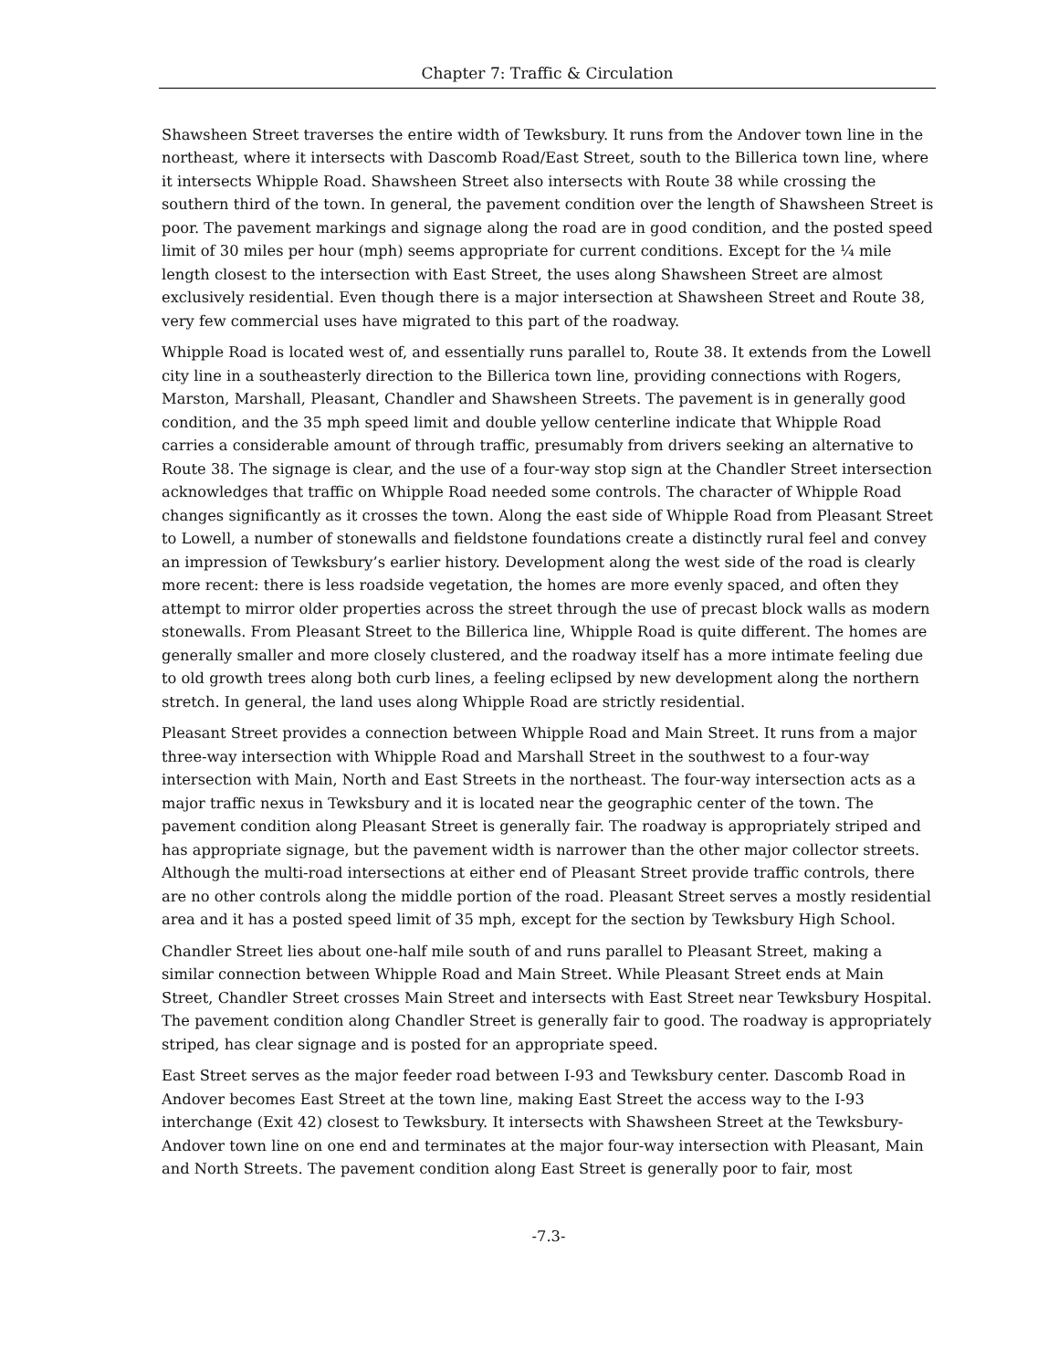Chapter 7: Traffic & Circulation
Shawsheen Street traverses the entire width of Tewksbury. It runs from the Andover town line in the northeast, where it intersects with Dascomb Road/East Street, south to the Billerica town line, where it intersects Whipple Road. Shawsheen Street also intersects with Route 38 while crossing the southern third of the town. In general, the pavement condition over the length of Shawsheen Street is poor. The pavement markings and signage along the road are in good condition, and the posted speed limit of 30 miles per hour (mph) seems appropriate for current conditions. Except for the ¼ mile length closest to the intersection with East Street, the uses along Shawsheen Street are almost exclusively residential. Even though there is a major intersection at Shawsheen Street and Route 38, very few commercial uses have migrated to this part of the roadway.
Whipple Road is located west of, and essentially runs parallel to, Route 38. It extends from the Lowell city line in a southeasterly direction to the Billerica town line, providing connections with Rogers, Marston, Marshall, Pleasant, Chandler and Shawsheen Streets. The pavement is in generally good condition, and the 35 mph speed limit and double yellow centerline indicate that Whipple Road carries a considerable amount of through traffic, presumably from drivers seeking an alternative to Route 38. The signage is clear, and the use of a four-way stop sign at the Chandler Street intersection acknowledges that traffic on Whipple Road needed some controls. The character of Whipple Road changes significantly as it crosses the town. Along the east side of Whipple Road from Pleasant Street to Lowell, a number of stonewalls and fieldstone foundations create a distinctly rural feel and convey an impression of Tewksbury’s earlier history. Development along the west side of the road is clearly more recent: there is less roadside vegetation, the homes are more evenly spaced, and often they attempt to mirror older properties across the street through the use of precast block walls as modern stonewalls. From Pleasant Street to the Billerica line, Whipple Road is quite different. The homes are generally smaller and more closely clustered, and the roadway itself has a more intimate feeling due to old growth trees along both curb lines, a feeling eclipsed by new development along the northern stretch. In general, the land uses along Whipple Road are strictly residential.
Pleasant Street provides a connection between Whipple Road and Main Street. It runs from a major three-way intersection with Whipple Road and Marshall Street in the southwest to a four-way intersection with Main, North and East Streets in the northeast. The four-way intersection acts as a major traffic nexus in Tewksbury and it is located near the geographic center of the town. The pavement condition along Pleasant Street is generally fair. The roadway is appropriately striped and has appropriate signage, but the pavement width is narrower than the other major collector streets. Although the multi-road intersections at either end of Pleasant Street provide traffic controls, there are no other controls along the middle portion of the road. Pleasant Street serves a mostly residential area and it has a posted speed limit of 35 mph, except for the section by Tewksbury High School.
Chandler Street lies about one-half mile south of and runs parallel to Pleasant Street, making a similar connection between Whipple Road and Main Street. While Pleasant Street ends at Main Street, Chandler Street crosses Main Street and intersects with East Street near Tewksbury Hospital. The pavement condition along Chandler Street is generally fair to good. The roadway is appropriately striped, has clear signage and is posted for an appropriate speed.
East Street serves as the major feeder road between I-93 and Tewksbury center. Dascomb Road in Andover becomes East Street at the town line, making East Street the access way to the I-93 interchange (Exit 42) closest to Tewksbury. It intersects with Shawsheen Street at the Tewksbury-Andover town line on one end and terminates at the major four-way intersection with Pleasant, Main and North Streets. The pavement condition along East Street is generally poor to fair, most
-7.3-